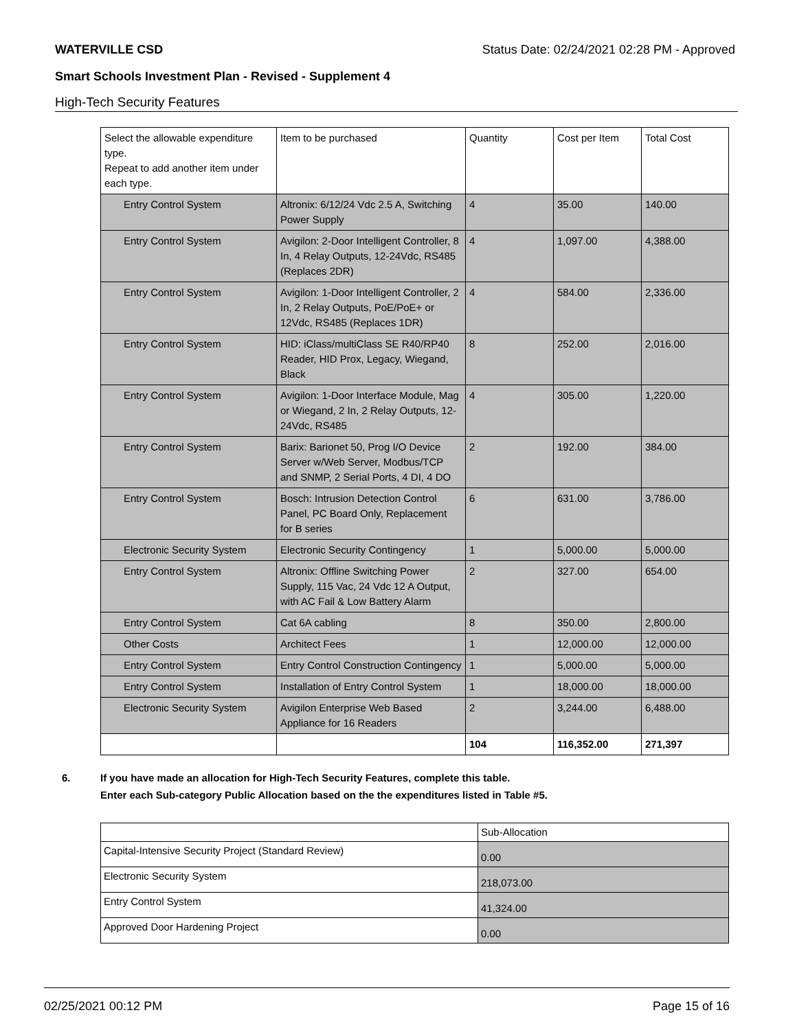WATERVILLE CSD Status Date: 02/24/2021 02:28 PM - Approved
Smart Schools Investment Plan - Revised - Supplement 4
High-Tech Security Features
| Select the allowable expenditure type. Repeat to add another item under each type. | Item to be purchased | Quantity | Cost per Item | Total Cost |
| Entry Control System | Altronix: 6/12/24 Vdc 2.5 A, Switching Power Supply | 4 | 35.00 | 140.00 |
| Entry Control System | Avigilon: 2-Door Intelligent Controller, 8 In, 4 Relay Outputs, 12-24Vdc, RS485 (Replaces 2DR) | 4 | 1,097.00 | 4,388.00 |
| Entry Control System | Avigilon: 1-Door Intelligent Controller, 2 In, 2 Relay Outputs, PoE/PoE+ or 12Vdc, RS485 (Replaces 1DR) | 4 | 584.00 | 2,336.00 |
| Entry Control System | HID: iClass/multiClass SE R40/RP40 Reader, HID Prox, Legacy, Wiegand, Black | 8 | 252.00 | 2,016.00 |
| Entry Control System | Avigilon: 1-Door Interface Module, Mag or Wiegand, 2 In, 2 Relay Outputs, 12-24Vdc, RS485 | 4 | 305.00 | 1,220.00 |
| Entry Control System | Barix: Barionet 50, Prog I/O Device Server w/Web Server, Modbus/TCP and SNMP, 2 Serial Ports, 4 DI, 4 DO | 2 | 192.00 | 384.00 |
| Entry Control System | Bosch: Intrusion Detection Control Panel, PC Board Only, Replacement for B series | 6 | 631.00 | 3,786.00 |
| Electronic Security System | Electronic Security Contingency | 1 | 5,000.00 | 5,000.00 |
| Entry Control System | Altronix: Offline Switching Power Supply, 115 Vac, 24 Vdc 12 A Output, with AC Fail & Low Battery Alarm | 2 | 327.00 | 654.00 |
| Entry Control System | Cat 6A cabling | 8 | 350.00 | 2,800.00 |
| Other Costs | Architect Fees | 1 | 12,000.00 | 12,000.00 |
| Entry Control System | Entry Control Construction Contingency | 1 | 5,000.00 | 5,000.00 |
| Entry Control System | Installation of Entry Control System | 1 | 18,000.00 | 18,000.00 |
| Electronic Security System | Avigilon Enterprise Web Based Appliance for 16 Readers | 2 | 3,244.00 | 6,488.00 |
| | | 104 | 116,352.00 | 271,397 |
6. If you have made an allocation for High-Tech Security Features, complete this table.
Enter each Sub-category Public Allocation based on the the expenditures listed in Table #5.
| | Sub-Allocation |
| Capital-Intensive Security Project (Standard Review) | 0.00 |
| Electronic Security System | 218,073.00 |
| Entry Control System | 41,324.00 |
| Approved Door Hardening Project | 0.00 |
02/25/2021 00:12 PM Page 15 of 16